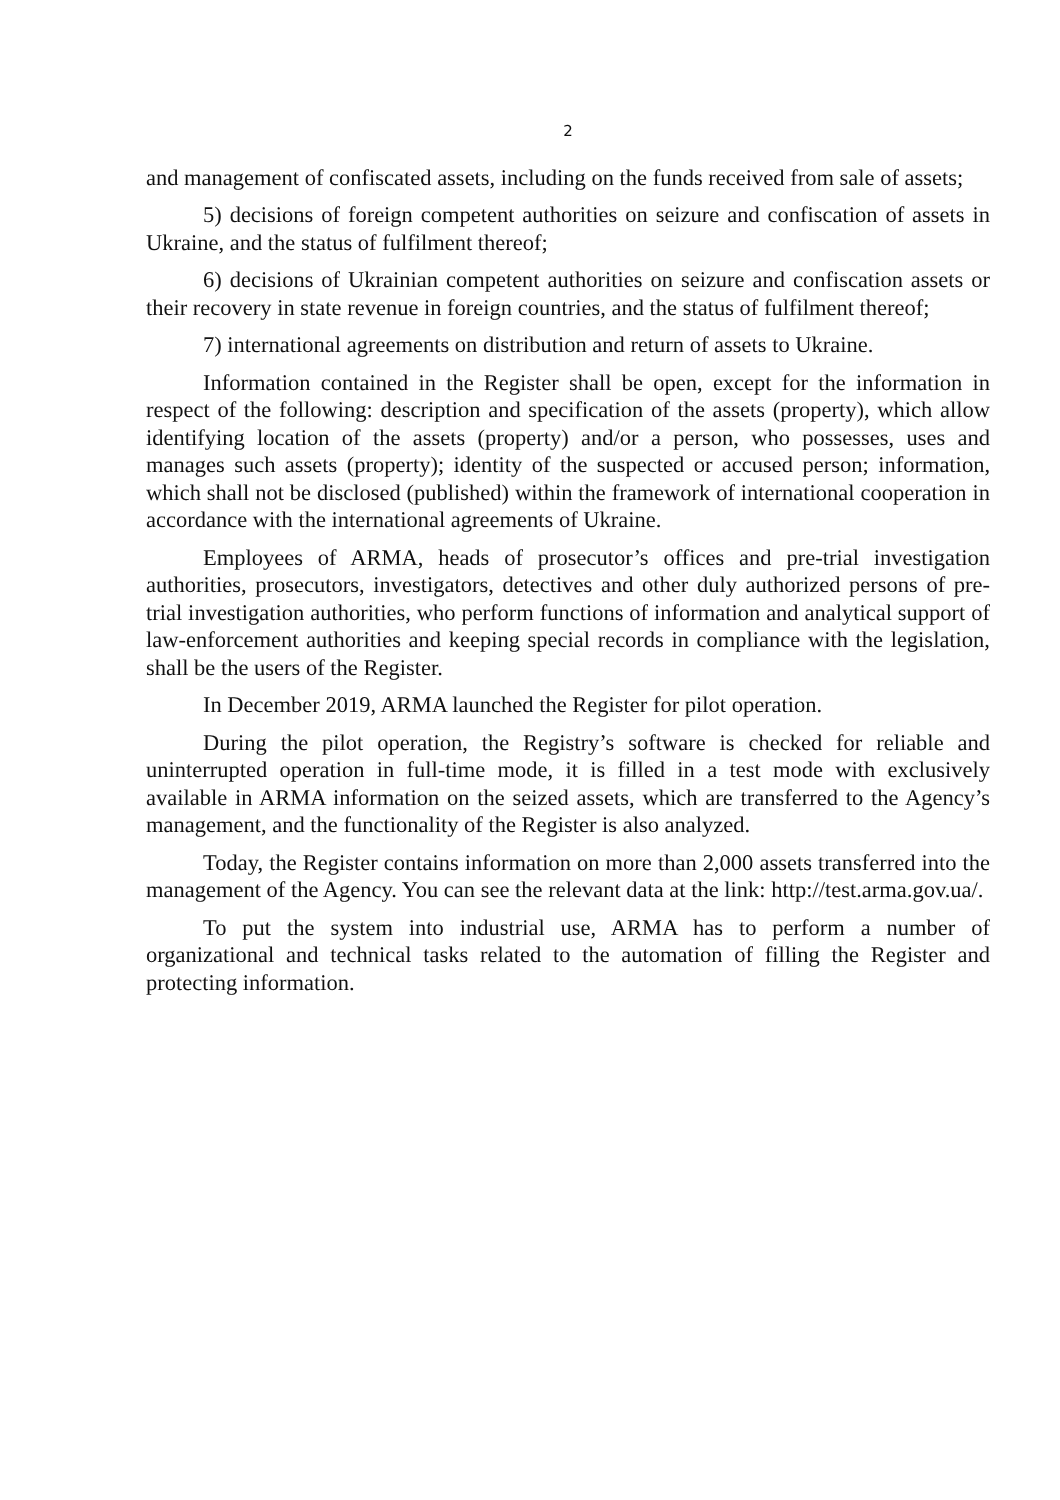2
and management of confiscated assets, including on the funds received from sale of assets;
5) decisions of foreign competent authorities on seizure and confiscation of assets in Ukraine, and the status of fulfilment thereof;
6) decisions of Ukrainian competent authorities on seizure and confiscation assets or their recovery in state revenue in foreign countries, and the status of fulfilment thereof;
7) international agreements on distribution and return of assets to Ukraine.
Information contained in the Register shall be open, except for the information in respect of the following: description and specification of the assets (property), which allow identifying location of the assets (property) and/or a person, who possesses, uses and manages such assets (property); identity of the suspected or accused person; information, which shall not be disclosed (published) within the framework of international cooperation in accordance with the international agreements of Ukraine.
Employees of ARMA, heads of prosecutor’s offices and pre-trial investigation authorities, prosecutors, investigators, detectives and other duly authorized persons of pre-trial investigation authorities, who perform functions of information and analytical support of law-enforcement authorities and keeping special records in compliance with the legislation, shall be the users of the Register.
In December 2019, ARMA launched the Register for pilot operation.
During the pilot operation, the Registry’s software is checked for reliable and uninterrupted operation in full-time mode, it is filled in a test mode with exclusively available in ARMA information on the seized assets, which are transferred to the Agency’s management, and the functionality of the Register is also analyzed.
Today, the Register contains information on more than 2,000 assets transferred into the management of the Agency. You can see the relevant data at the link: http://test.arma.gov.ua/.
To put the system into industrial use, ARMA has to perform a number of organizational and technical tasks related to the automation of filling the Register and protecting information.